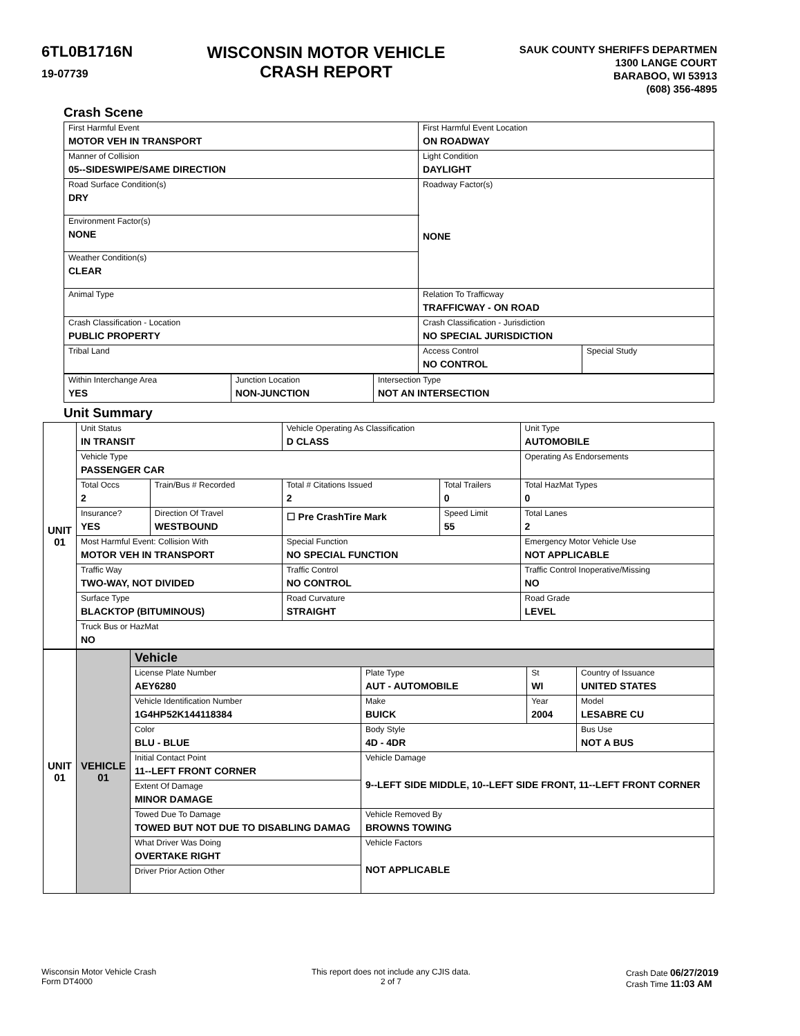6TL0B1716N
19-07739
WISCONSIN MOTOR VEHICLE
CRASH REPORT
SAUK COUNTY SHERIFFS DEPARTMEN
1300 LANGE COURT
BARABOO, WI 53913
(608) 356-4895
Crash Scene
| First Harmful Event MOTOR VEH IN TRANSPORT | First Harmful Event Location ON ROADWAY | |
| Manner of Collision 05--SIDESWIPE/SAME DIRECTION | Light Condition DAYLIGHT | |
| Road Surface Condition(s) DRY | Roadway Factor(s) NONE | |
| Environment Factor(s) NONE | | |
| Weather Condition(s) CLEAR | | |
| Animal Type | Relation To Trafficway TRAFFICWAY - ON ROAD | |
| Crash Classification - Location PUBLIC PROPERTY | Crash Classification - Jurisdiction NO SPECIAL JURISDICTION | |
| Tribal Land | Access Control NO CONTROL | Special Study |
| Within Interchange Area YES | Junction Location NON-JUNCTION | Intersection Type NOT AN INTERSECTION |
Unit Summary
| UNIT 01 | Unit Status IN TRANSIT | | Vehicle Operating As Classification D CLASS | | Unit Type AUTOMOBILE |
| | Vehicle Type PASSENGER CAR | | | | Operating As Endorsements |
| | Total Occs 2 | Train/Bus # Recorded | Total # Citations Issued 2 | Total Trailers 0 | Total HazMat Types 0 |
| | Insurance? YES | Direction Of Travel WESTBOUND | ☐ Pre CrashTire Mark | Speed Limit 55 | Total Lanes 2 |
| | Most Harmful Event: Collision With MOTOR VEH IN TRANSPORT | | Special Function NO SPECIAL FUNCTION | | Emergency Motor Vehicle Use NOT APPLICABLE |
| | Traffic Way TWO-WAY, NOT DIVIDED | | Traffic Control NO CONTROL | | Traffic Control Inoperative/Missing NO |
| | Surface Type BLACKTOP (BITUMINOUS) | | Road Curvature STRAIGHT | | Road Grade LEVEL |
| | Truck Bus or HazMat NO | | | | |
| UNIT 01 | VEHICLE 01 | Vehicle | | | |
| | | License Plate Number AEY6280 | Plate Type AUT - AUTOMOBILE | St WI | Country of Issuance UNITED STATES |
| | | Vehicle Identification Number 1G4HP52K144118384 | Make BUICK | Year 2004 | Model LESABRE CU |
| | | Color BLU - BLUE | Body Style 4D - 4DR | | Bus Use NOT A BUS |
| | | Initial Contact Point 11--LEFT FRONT CORNER | Vehicle Damage 9--LEFT SIDE MIDDLE, 10--LEFT SIDE FRONT, 11--LEFT FRONT CORNER | | |
| | | Extent Of Damage MINOR DAMAGE | | | |
| | | Towed Due To Damage TOWED BUT NOT DUE TO DISABLING DAMAG | Vehicle Removed By BROWNS TOWING | | |
| | | What Driver Was Doing OVERTAKE RIGHT | Vehicle Factors NOT APPLICABLE | | |
| | | Driver Prior Action Other | | | |
Wisconsin Motor Vehicle Crash
Form DT4000
This report does not include any CJIS data.
2 of 7
Crash Date 06/27/2019
Crash Time 11:03 AM